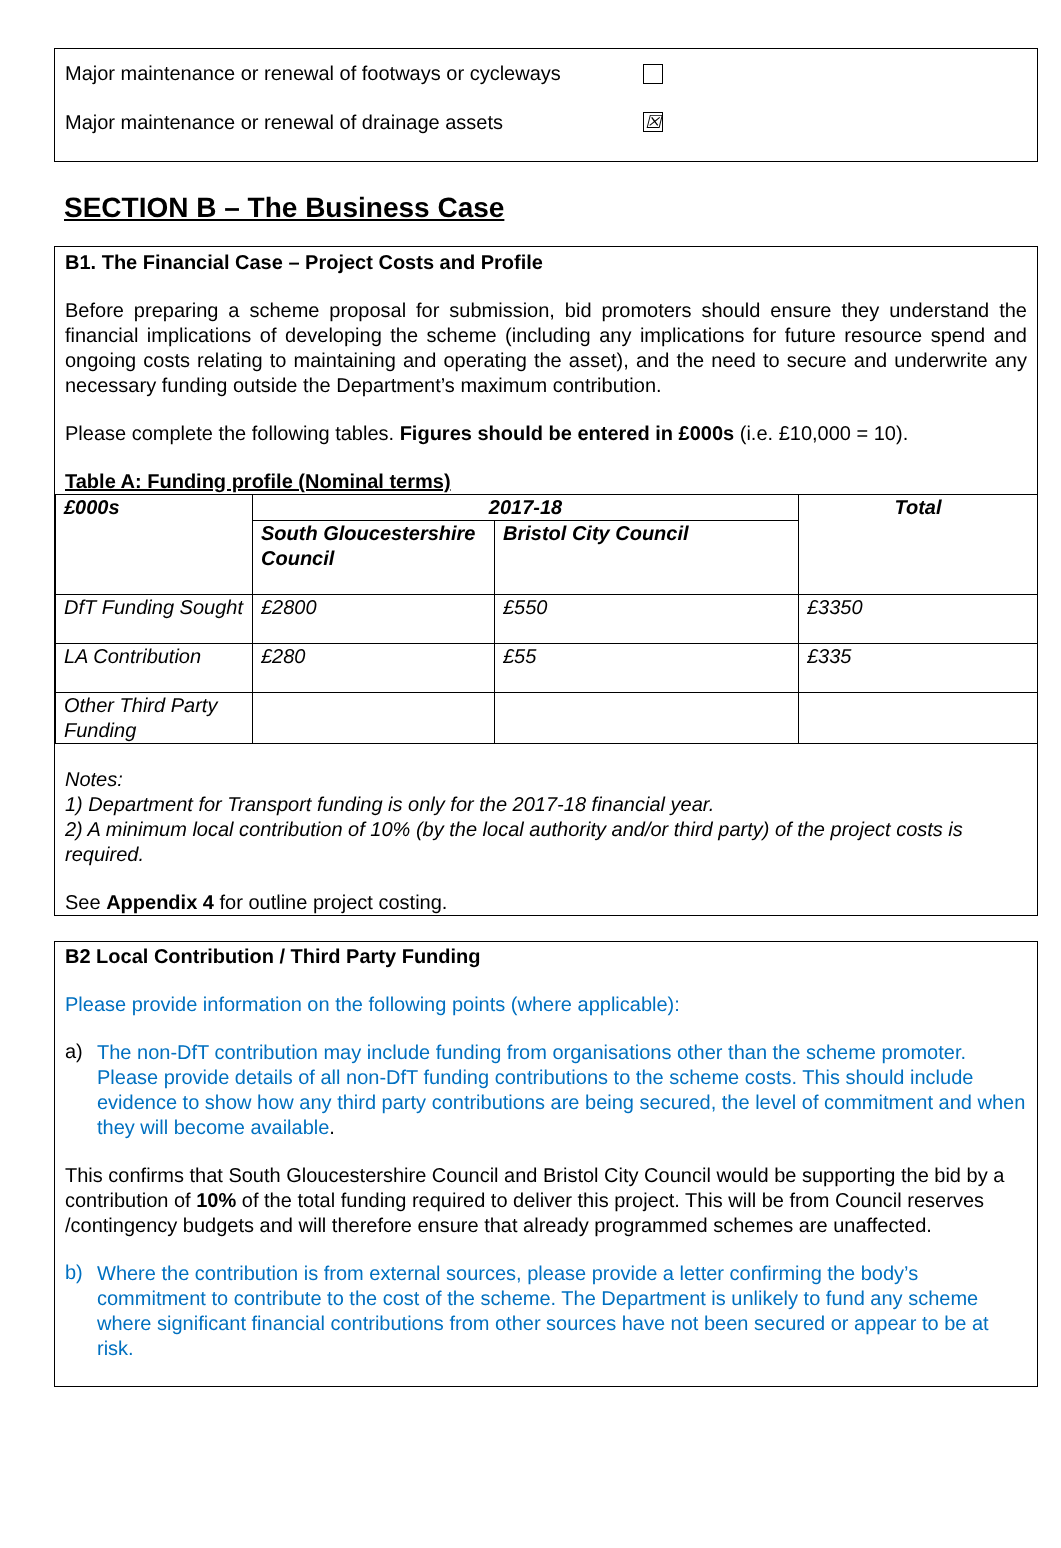Major maintenance or renewal of footways or cycleways
Major maintenance or renewal of drainage assets ☒
SECTION B – The Business Case
B1. The Financial Case – Project Costs and Profile
Before preparing a scheme proposal for submission, bid promoters should ensure they understand the financial implications of developing the scheme (including any implications for future resource spend and ongoing costs relating to maintaining and operating the asset), and the need to secure and underwrite any necessary funding outside the Department’s maximum contribution.
Please complete the following tables. Figures should be entered in £000s (i.e. £10,000 = 10).
Table A: Funding profile (Nominal terms)
| £000s | 2017-18 | | Total |
| --- | --- | --- | --- |
| | South Gloucestershire Council | Bristol City Council | |
| DfT Funding Sought | £2800 | £550 | £3350 |
| LA Contribution | £280 | £55 | £335 |
| Other Third Party Funding | | | |
Notes:
1) Department for Transport funding is only for the 2017-18 financial year.
2) A minimum local contribution of 10% (by the local authority and/or third party) of the project costs is required.
See Appendix 4 for outline project costing.
B2 Local Contribution / Third Party Funding
Please provide information on the following points (where applicable):
a)
The non-DfT contribution may include funding from organisations other than the scheme promoter. Please provide details of all non-DfT funding contributions to the scheme costs. This should include evidence to show how any third party contributions are being secured, the level of commitment and when they will become available.
This confirms that South Gloucestershire Council and Bristol City Council would be supporting the bid by a contribution of 10% of the total funding required to deliver this project. This will be from Council reserves /contingency budgets and will therefore ensure that already programmed schemes are unaffected.
b)
Where the contribution is from external sources, please provide a letter confirming the body’s commitment to contribute to the cost of the scheme. The Department is unlikely to fund any scheme where significant financial contributions from other sources have not been secured or appear to be at risk.